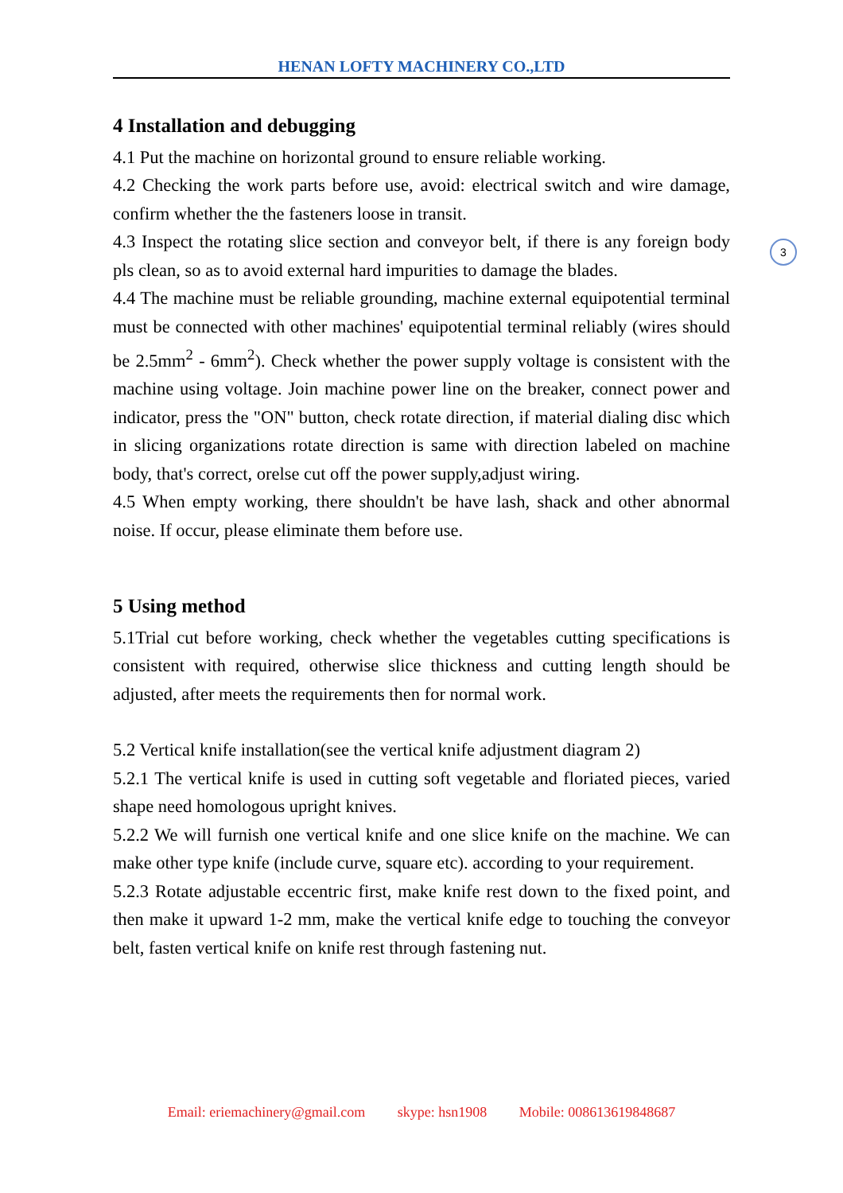HENAN LOFTY MACHINERY CO.,LTD
3
4 Installation and debugging
4.1 Put the machine on horizontal ground to ensure reliable working.
4.2 Checking the work parts before use, avoid: electrical switch and wire damage, confirm whether the the fasteners loose in transit.
4.3 Inspect the rotating slice section and conveyor belt, if there is any foreign body pls clean, so as to avoid external hard impurities to damage the blades.
4.4 The machine must be reliable grounding, machine external equipotential terminal must be connected with other machines' equipotential terminal reliably (wires should be 2.5mm<sup>2</sup> - 6mm<sup>2</sup>). Check whether the power supply voltage is consistent with the machine using voltage. Join machine power line on the breaker, connect power and indicator, press the "ON" button, check rotate direction, if material dialing disc which in slicing organizations rotate direction is same with direction labeled on machine body, that's correct, orelse cut off the power supply,adjust wiring.
4.5 When empty working, there shouldn't be have lash, shack and other abnormal noise. If occur, please eliminate them before use.
5 Using method
5.1Trial cut before working, check whether the vegetables cutting specifications is consistent with required, otherwise slice thickness and cutting length should be adjusted, after meets the requirements then for normal work.
5.2 Vertical knife installation(see the vertical knife adjustment diagram 2)
5.2.1 The vertical knife is used in cutting soft vegetable and floriated pieces, varied shape need homologous upright knives.
5.2.2 We will furnish one vertical knife and one slice knife on the machine. We can make other type knife (include curve, square etc). according to your requirement.
5.2.3 Rotate adjustable eccentric first, make knife rest down to the fixed point, and then make it upward 1-2 mm, make the vertical knife edge to touching the conveyor belt, fasten vertical knife on knife rest through fastening nut.
Email: eriemachinery@gmail.com skype: hsn1908 Mobile: 008613619848687